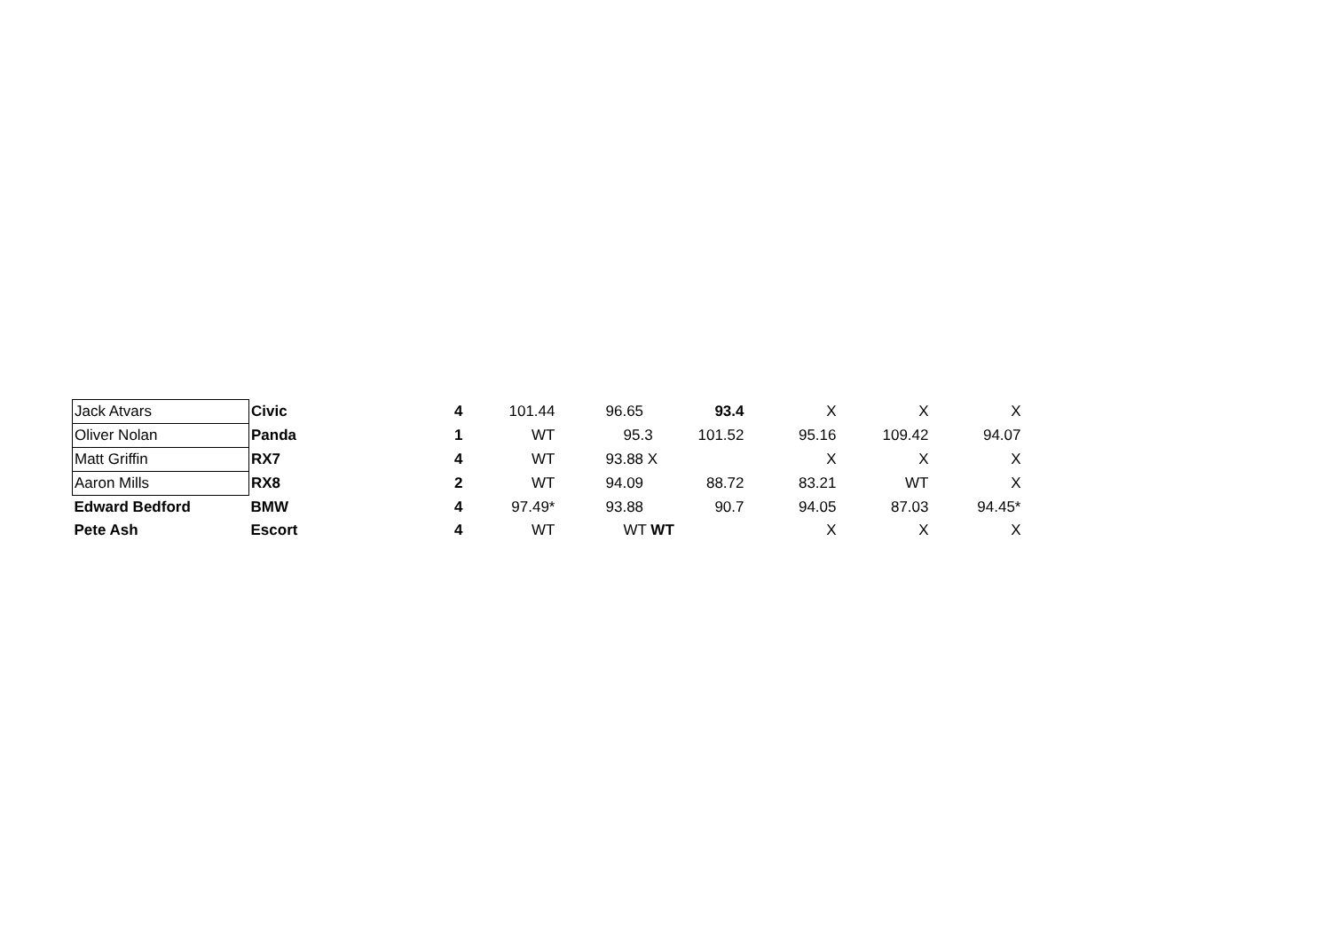| Jack Atvars | Civic | 4 | 101.44 | 96.65 | 93.4 | X | X | X |
| Oliver Nolan | Panda | 1 | WT | 95.3 | 101.52 | 95.16 | 109.42 | 94.07 |
| Matt Griffin | RX7 | 4 | WT | 93.88 X | | X | X | X |
| Aaron Mills | RX8 | 2 | WT | 94.09 | 88.72 | 83.21 | WT | X |
| Edward Bedford | BMW | 4 | 97.49* | 93.88 | 90.7 | 94.05 | 87.03 | 94.45* |
| Pete Ash | Escort | 4 | WT | WT WT | | X | X | X |